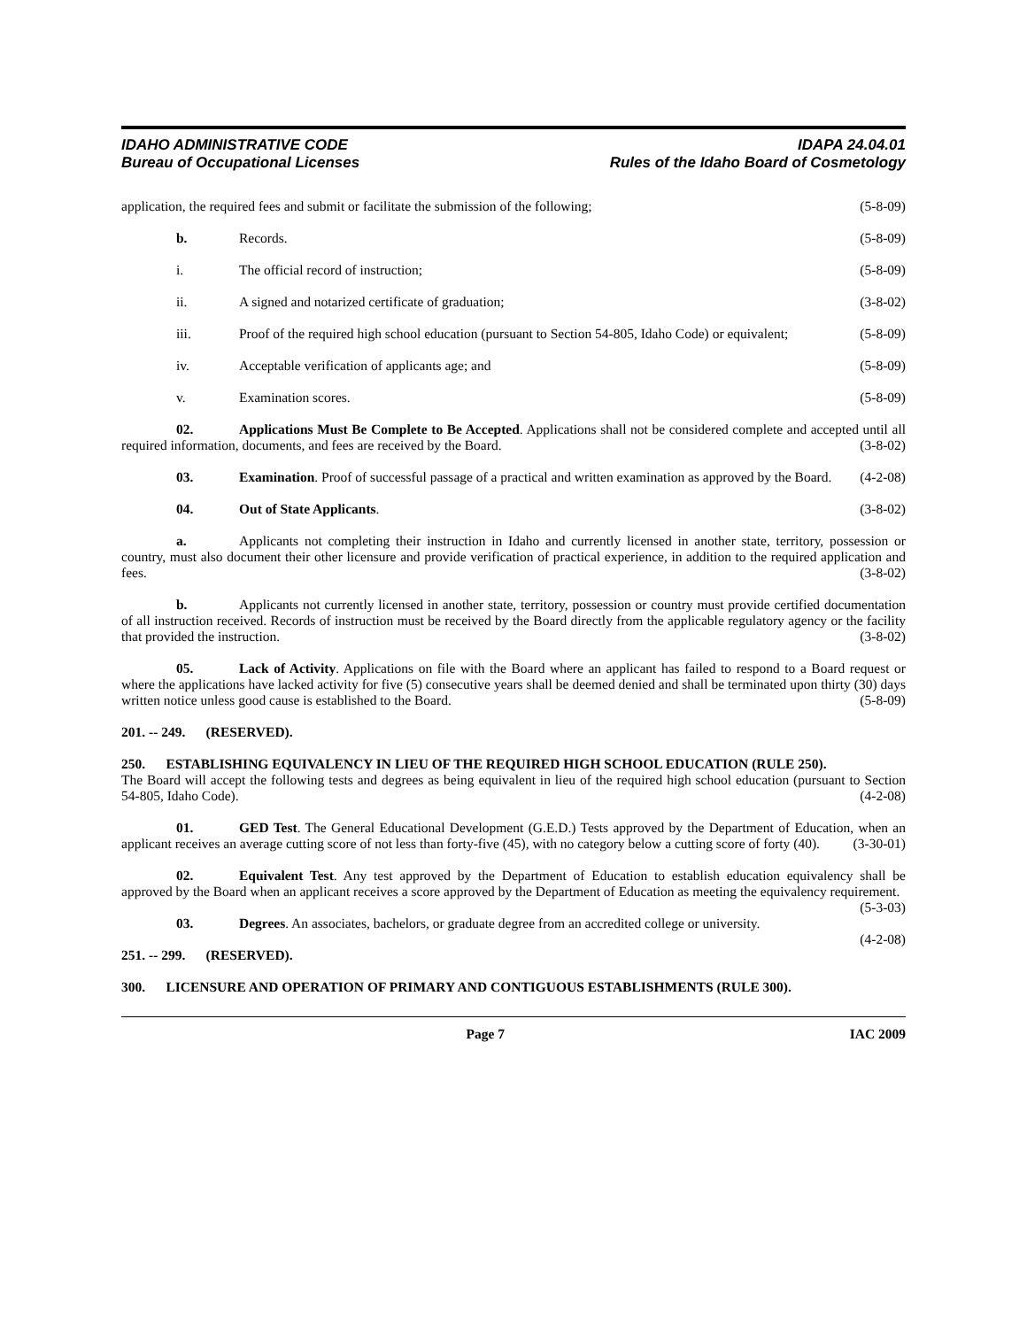IDAHO ADMINISTRATIVE CODE
Bureau of Occupational Licenses
IDAPA 24.04.01
Rules of the Idaho Board of Cosmetology
application, the required fees and submit or facilitate the submission of the following; (5-8-09)
b. Records. (5-8-09)
i. The official record of instruction; (5-8-09)
ii. A signed and notarized certificate of graduation; (3-8-02)
iii. Proof of the required high school education (pursuant to Section 54-805, Idaho Code) or equivalent; (5-8-09)
iv. Acceptable verification of applicants age; and (5-8-09)
v. Examination scores. (5-8-09)
02. Applications Must Be Complete to Be Accepted. Applications shall not be considered complete and accepted until all required information, documents, and fees are received by the Board. (3-8-02)
03. Examination. Proof of successful passage of a practical and written examination as approved by the Board. (4-2-08)
04. Out of State Applicants. (3-8-02)
a. Applicants not completing their instruction in Idaho and currently licensed in another state, territory, possession or country, must also document their other licensure and provide verification of practical experience, in addition to the required application and fees. (3-8-02)
b. Applicants not currently licensed in another state, territory, possession or country must provide certified documentation of all instruction received. Records of instruction must be received by the Board directly from the applicable regulatory agency or the facility that provided the instruction. (3-8-02)
05. Lack of Activity. Applications on file with the Board where an applicant has failed to respond to a Board request or where the applications have lacked activity for five (5) consecutive years shall be deemed denied and shall be terminated upon thirty (30) days written notice unless good cause is established to the Board. (5-8-09)
201. -- 249. (RESERVED).
250. ESTABLISHING EQUIVALENCY IN LIEU OF THE REQUIRED HIGH SCHOOL EDUCATION (RULE 250).
The Board will accept the following tests and degrees as being equivalent in lieu of the required high school education (pursuant to Section 54-805, Idaho Code). (4-2-08)
01. GED Test. The General Educational Development (G.E.D.) Tests approved by the Department of Education, when an applicant receives an average cutting score of not less than forty-five (45), with no category below a cutting score of forty (40). (3-30-01)
02. Equivalent Test. Any test approved by the Department of Education to establish education equivalency shall be approved by the Board when an applicant receives a score approved by the Department of Education as meeting the equivalency requirement. (5-3-03)
03. Degrees. An associates, bachelors, or graduate degree from an accredited college or university.
(4-2-08)
251. -- 299. (RESERVED).
300. LICENSURE AND OPERATION OF PRIMARY AND CONTIGUOUS ESTABLISHMENTS (RULE 300).
Page 7 IAC 2009